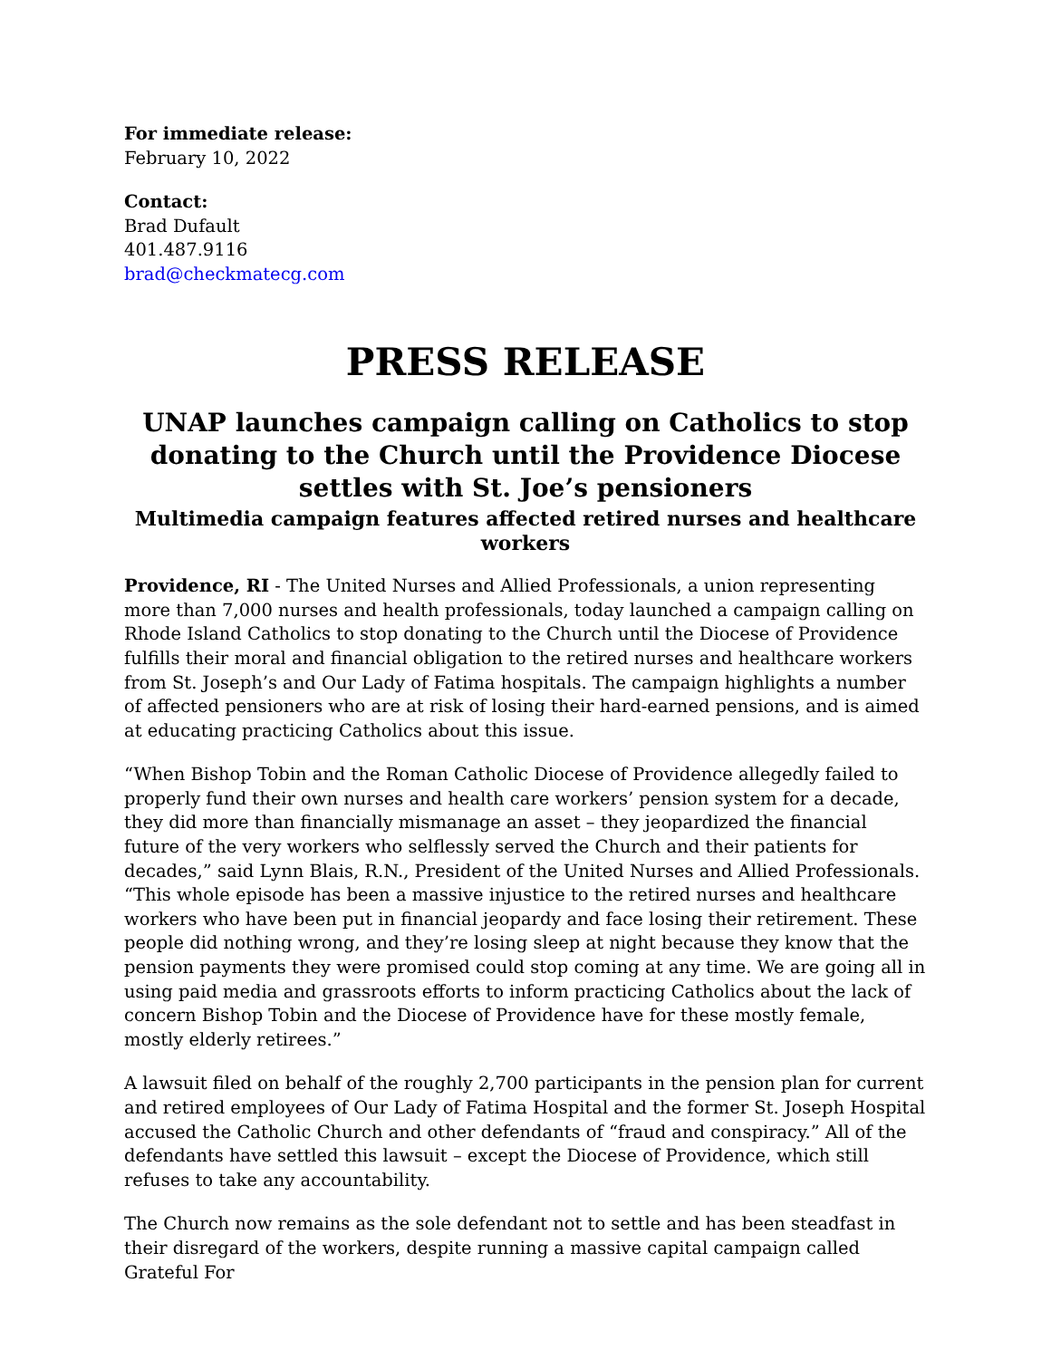For immediate release:
February 10, 2022
Contact:
Brad Dufault
401.487.9116
brad@checkmatecg.com
PRESS RELEASE
UNAP launches campaign calling on Catholics to stop donating to the Church until the Providence Diocese settles with St. Joe’s pensioners
Multimedia campaign features affected retired nurses and healthcare workers
Providence, RI - The United Nurses and Allied Professionals, a union representing more than 7,000 nurses and health professionals, today launched a campaign calling on Rhode Island Catholics to stop donating to the Church until the Diocese of Providence fulfills their moral and financial obligation to the retired nurses and healthcare workers from St. Joseph’s and Our Lady of Fatima hospitals. The campaign highlights a number of affected pensioners who are at risk of losing their hard-earned pensions, and is aimed at educating practicing Catholics about this issue.
“When Bishop Tobin and the Roman Catholic Diocese of Providence allegedly failed to properly fund their own nurses and health care workers’ pension system for a decade, they did more than financially mismanage an asset – they jeopardized the financial future of the very workers who selflessly served the Church and their patients for decades,” said Lynn Blais, R.N., President of the United Nurses and Allied Professionals. “This whole episode has been a massive injustice to the retired nurses and healthcare workers who have been put in financial jeopardy and face losing their retirement. These people did nothing wrong, and they’re losing sleep at night because they know that the pension payments they were promised could stop coming at any time. We are going all in using paid media and grassroots efforts to inform practicing Catholics about the lack of concern Bishop Tobin and the Diocese of Providence have for these mostly female, mostly elderly retirees.”
A lawsuit filed on behalf of the roughly 2,700 participants in the pension plan for current and retired employees of Our Lady of Fatima Hospital and the former St. Joseph Hospital accused the Catholic Church and other defendants of “fraud and conspiracy.” All of the defendants have settled this lawsuit – except the Diocese of Providence, which still refuses to take any accountability.
The Church now remains as the sole defendant not to settle and has been steadfast in their disregard of the workers, despite running a massive capital campaign called Grateful For